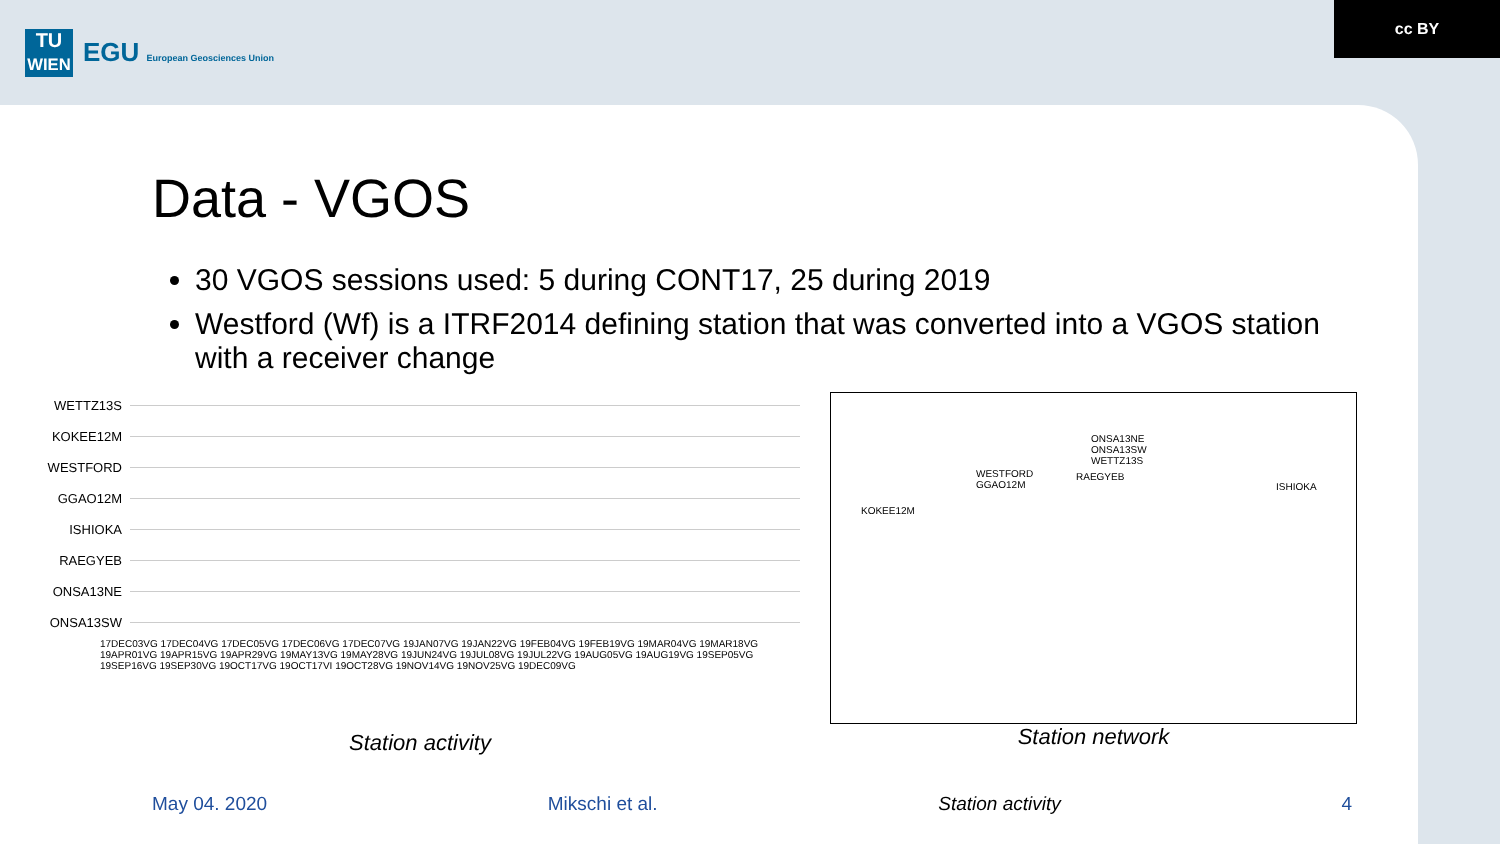TU
WIEN
EGU European Geosciences Union
cc BY
Data - VGOS
30 VGOS sessions used: 5 during CONT17, 25 during 2019
Westford (Wf) is a ITRF2014 defining station that was converted into a VGOS station with a receiver change
WETTZ13S
KOKEE12M
WESTFORD
GGAO12M
ISHIOKA
RAEGYEB
ONSA13NE
ONSA13SW
17DEC03VG 17DEC04VG 17DEC05VG 17DEC06VG 17DEC07VG 19JAN07VG 19JAN22VG 19FEB04VG 19FEB19VG 19MAR04VG 19MAR18VG 19APR01VG 19APR15VG 19APR29VG 19MAY13VG 19MAY28VG 19JUN24VG 19JUL08VG 19JUL22VG 19AUG05VG 19AUG19VG 19SEP05VG 19SEP16VG 19SEP30VG 19OCT17VG 19OCT17VI 19OCT28VG 19NOV14VG 19NOV25VG 19DEC09VG
Station activity
ONSA13NE
ONSA13SW
WETTZ13S
WESTFORD
GGAO12M
RAEGYEB
ISHIOKA
KOKEE12M
Station network
May 04. 2020 Mikschi et al. Station activity 4